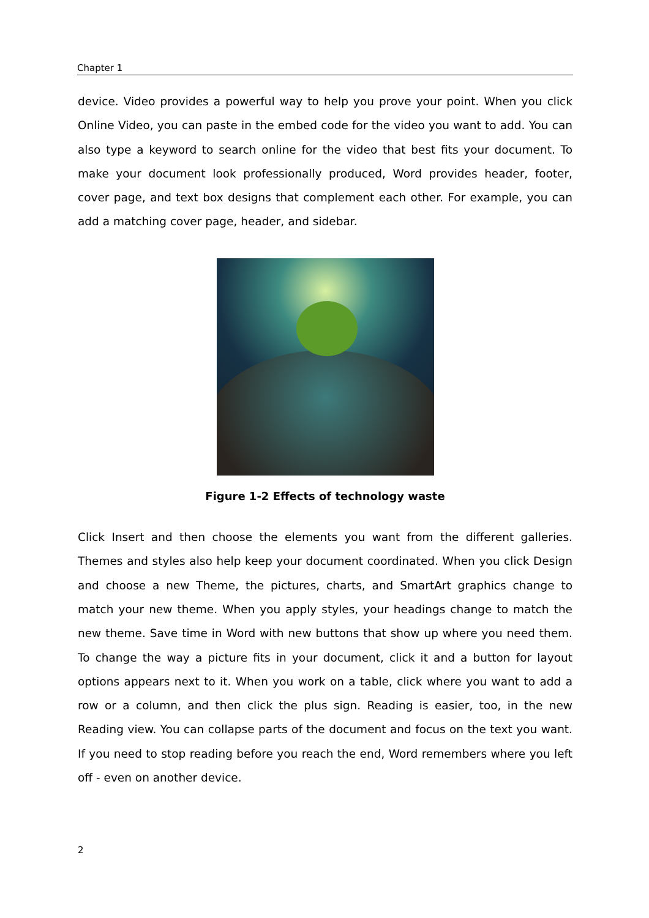Chapter 1
device. Video provides a powerful way to help you prove your point. When you click Online Video, you can paste in the embed code for the video you want to add. You can also type a keyword to search online for the video that best fits your document. To make your document look professionally produced, Word provides header, footer, cover page, and text box designs that complement each other. For example, you can add a matching cover page, header, and sidebar.
Figure 1-2 Effects of technology waste
Click Insert and then choose the elements you want from the different galleries. Themes and styles also help keep your document coordinated. When you click Design and choose a new Theme, the pictures, charts, and SmartArt graphics change to match your new theme. When you apply styles, your headings change to match the new theme. Save time in Word with new buttons that show up where you need them. To change the way a picture fits in your document, click it and a button for layout options appears next to it. When you work on a table, click where you want to add a row or a column, and then click the plus sign. Reading is easier, too, in the new Reading view. You can collapse parts of the document and focus on the text you want. If you need to stop reading before you reach the end, Word remembers where you left off - even on another device.
2